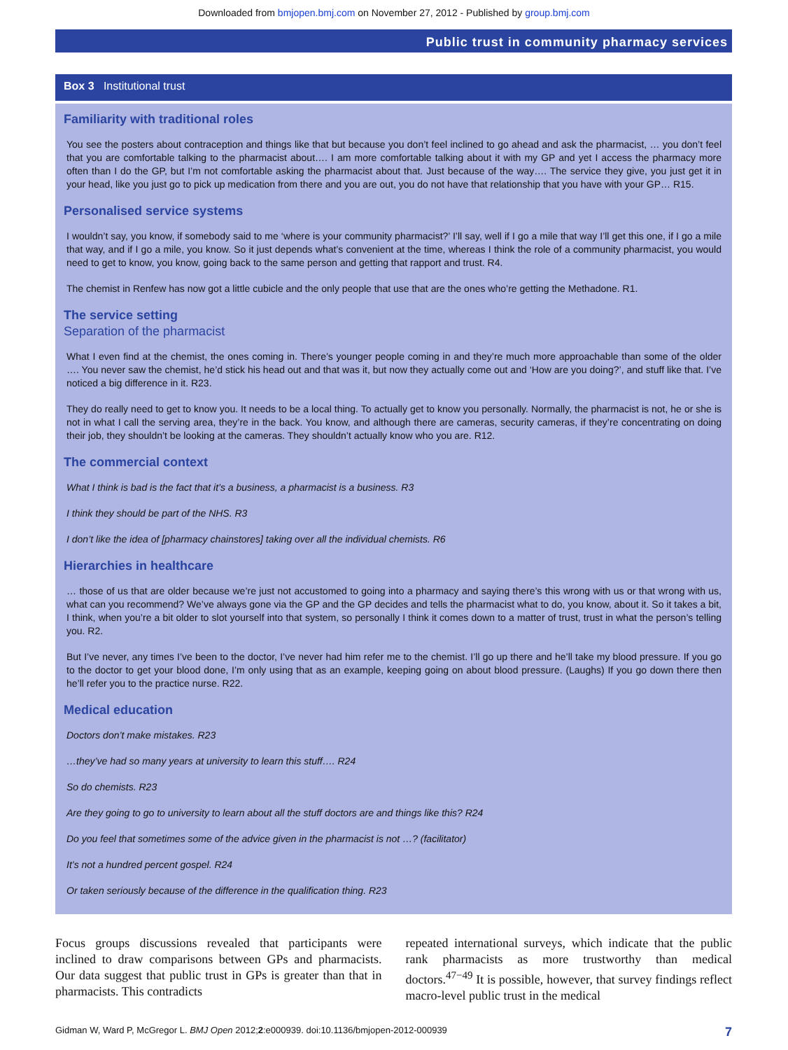Downloaded from bmjopen.bmj.com on November 27, 2012 - Published by group.bmj.com
Public trust in community pharmacy services
Box 3 Institutional trust
Familiarity with traditional roles
You see the posters about contraception and things like that but because you don’t feel inclined to go ahead and ask the pharmacist, … you don’t feel that you are comfortable talking to the pharmacist about…. I am more comfortable talking about it with my GP and yet I access the pharmacy more often than I do the GP, but I’m not comfortable asking the pharmacist about that. Just because of the way…. The service they give, you just get it in your head, like you just go to pick up medication from there and you are out, you do not have that relationship that you have with your GP… R15.
Personalised service systems
I wouldn’t say, you know, if somebody said to me ‘where is your community pharmacist?’ I’ll say, well if I go a mile that way I’ll get this one, if I go a mile that way, and if I go a mile, you know. So it just depends what’s convenient at the time, whereas I think the role of a community pharmacist, you would need to get to know, you know, going back to the same person and getting that rapport and trust. R4.
The chemist in Renfew has now got a little cubicle and the only people that use that are the ones who’re getting the Methadone. R1.
The service setting
Separation of the pharmacist
What I even find at the chemist, the ones coming in. There’s younger people coming in and they’re much more approachable than some of the older …. You never saw the chemist, he’d stick his head out and that was it, but now they actually come out and ‘How are you doing?’, and stuff like that. I’ve noticed a big difference in it. R23.
They do really need to get to know you. It needs to be a local thing. To actually get to know you personally. Normally, the pharmacist is not, he or she is not in what I call the serving area, they’re in the back. You know, and although there are cameras, security cameras, if they’re concentrating on doing their job, they shouldn’t be looking at the cameras. They shouldn’t actually know who you are. R12.
The commercial context
What I think is bad is the fact that it’s a business, a pharmacist is a business. R3
I think they should be part of the NHS. R3
I don’t like the idea of [pharmacy chainstores] taking over all the individual chemists. R6
Hierarchies in healthcare
… those of us that are older because we’re just not accustomed to going into a pharmacy and saying there’s this wrong with us or that wrong with us, what can you recommend? We’ve always gone via the GP and the GP decides and tells the pharmacist what to do, you know, about it. So it takes a bit, I think, when you’re a bit older to slot yourself into that system, so personally I think it comes down to a matter of trust, trust in what the person’s telling you. R2.
But I’ve never, any times I’ve been to the doctor, I’ve never had him refer me to the chemist. I’ll go up there and he’ll take my blood pressure. If you go to the doctor to get your blood done, I’m only using that as an example, keeping going on about blood pressure. (Laughs) If you go down there then he’ll refer you to the practice nurse. R22.
Medical education
Doctors don’t make mistakes. R23
…they’ve had so many years at university to learn this stuff…. R24
So do chemists. R23
Are they going to go to university to learn about all the stuff doctors are and things like this? R24
Do you feel that sometimes some of the advice given in the pharmacist is not …? (facilitator)
It’s not a hundred percent gospel. R24
Or taken seriously because of the difference in the qualification thing. R23
Focus groups discussions revealed that participants were inclined to draw comparisons between GPs and pharmacists. Our data suggest that public trust in GPs is greater than that in pharmacists. This contradicts
repeated international surveys, which indicate that the public rank pharmacists as more trustworthy than medical doctors.<sup>47−49</sup> It is possible, however, that survey findings reflect macro-level public trust in the medical
Gidman W, Ward P, McGregor L. BMJ Open 2012;2:e000939. doi:10.1136/bmjopen-2012-000939 7